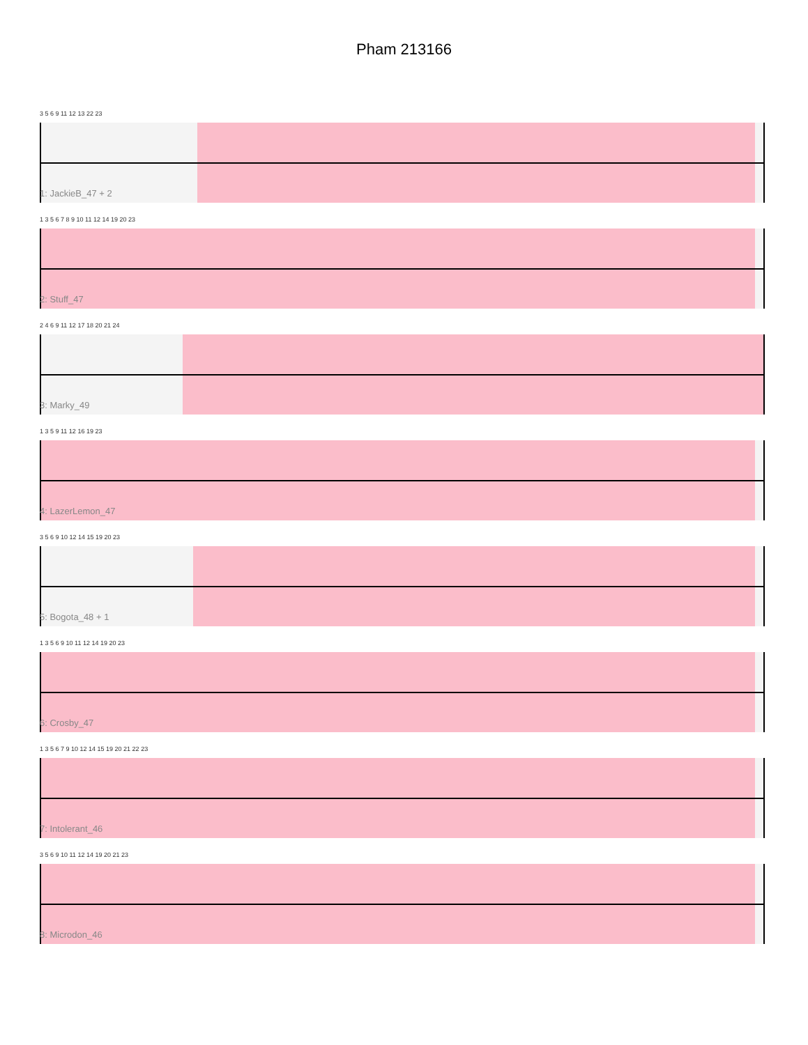Pham 213166
3 5 6 9 11 12 13 22 23
1: JackieB_47 + 2
1 3 5 6 7 8 9 10 11 12 14 19 20 23
2: Stuff_47
2 4 6 9 11 12 17 18 20 21 24
3: Marky_49
1 3 5 9 11 12 16 19 23
4: LazerLemon_47
3 5 6 9 10 12 14 15 19 20 23
5: Bogota_48 + 1
1 3 5 6 9 10 11 12 14 19 20 23
6: Crosby_47
1 3 5 6 7 9 10 12 14 15 19 20 21 22 23
7: Intolerant_46
3 5 6 9 10 11 12 14 19 20 21 23
8: Microdon_46